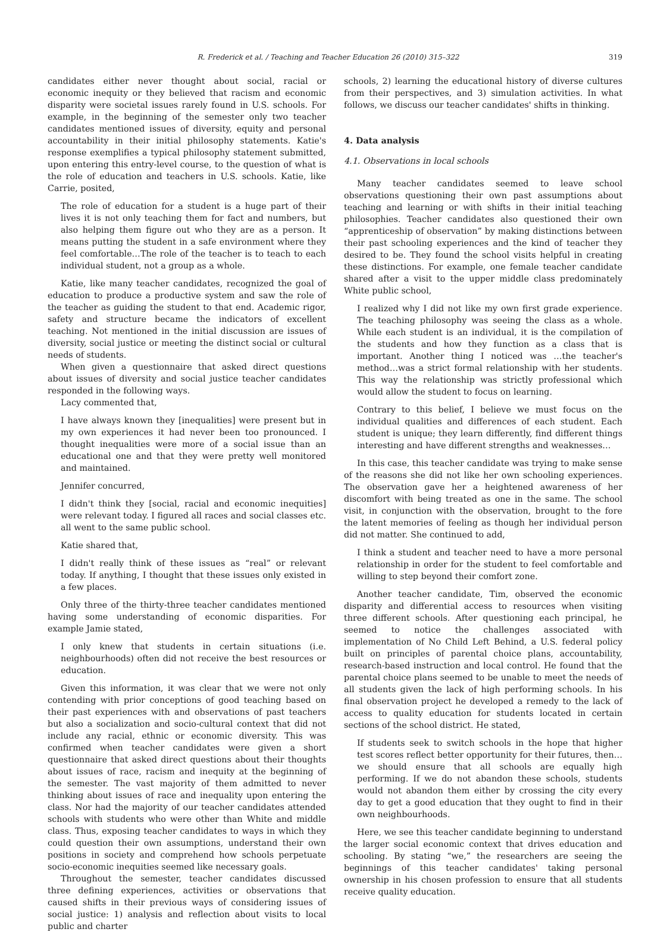R. Frederick et al. / Teaching and Teacher Education 26 (2010) 315–322 319
candidates either never thought about social, racial or economic inequity or they believed that racism and economic disparity were societal issues rarely found in U.S. schools. For example, in the beginning of the semester only two teacher candidates mentioned issues of diversity, equity and personal accountability in their initial philosophy statements. Katie's response exemplifies a typical philosophy statement submitted, upon entering this entry-level course, to the question of what is the role of education and teachers in U.S. schools. Katie, like Carrie, posited,
The role of education for a student is a huge part of their lives it is not only teaching them for fact and numbers, but also helping them figure out who they are as a person. It means putting the student in a safe environment where they feel comfortable…The role of the teacher is to teach to each individual student, not a group as a whole.
Katie, like many teacher candidates, recognized the goal of education to produce a productive system and saw the role of the teacher as guiding the student to that end. Academic rigor, safety and structure became the indicators of excellent teaching. Not mentioned in the initial discussion are issues of diversity, social justice or meeting the distinct social or cultural needs of students.
When given a questionnaire that asked direct questions about issues of diversity and social justice teacher candidates responded in the following ways.
Lacy commented that,
I have always known they [inequalities] were present but in my own experiences it had never been too pronounced. I thought inequalities were more of a social issue than an educational one and that they were pretty well monitored and maintained.
Jennifer concurred,
I didn't think they [social, racial and economic inequities] were relevant today. I figured all races and social classes etc. all went to the same public school.
Katie shared that,
I didn't really think of these issues as “real” or relevant today. If anything, I thought that these issues only existed in a few places.
Only three of the thirty-three teacher candidates mentioned having some understanding of economic disparities. For example Jamie stated,
I only knew that students in certain situations (i.e. neighbourhoods) often did not receive the best resources or education.
Given this information, it was clear that we were not only contending with prior conceptions of good teaching based on their past experiences with and observations of past teachers but also a socialization and socio-cultural context that did not include any racial, ethnic or economic diversity. This was confirmed when teacher candidates were given a short questionnaire that asked direct questions about their thoughts about issues of race, racism and inequity at the beginning of the semester. The vast majority of them admitted to never thinking about issues of race and inequality upon entering the class. Nor had the majority of our teacher candidates attended schools with students who were other than White and middle class. Thus, exposing teacher candidates to ways in which they could question their own assumptions, understand their own positions in society and comprehend how schools perpetuate socio-economic inequities seemed like necessary goals.
Throughout the semester, teacher candidates discussed three defining experiences, activities or observations that caused shifts in their previous ways of considering issues of social justice: 1) analysis and reflection about visits to local public and charter
schools, 2) learning the educational history of diverse cultures from their perspectives, and 3) simulation activities. In what follows, we discuss our teacher candidates' shifts in thinking.
4. Data analysis
4.1. Observations in local schools
Many teacher candidates seemed to leave school observations questioning their own past assumptions about teaching and learning or with shifts in their initial teaching philosophies. Teacher candidates also questioned their own “apprenticeship of observation” by making distinctions between their past schooling experiences and the kind of teacher they desired to be. They found the school visits helpful in creating these distinctions. For example, one female teacher candidate shared after a visit to the upper middle class predominately White public school,
I realized why I did not like my own first grade experience. The teaching philosophy was seeing the class as a whole. While each student is an individual, it is the compilation of the students and how they function as a class that is important. Another thing I noticed was …the teacher's method…was a strict formal relationship with her students. This way the relationship was strictly professional which would allow the student to focus on learning.
Contrary to this belief, I believe we must focus on the individual qualities and differences of each student. Each student is unique; they learn differently, find different things interesting and have different strengths and weaknesses…
In this case, this teacher candidate was trying to make sense of the reasons she did not like her own schooling experiences. The observation gave her a heightened awareness of her discomfort with being treated as one in the same. The school visit, in conjunction with the observation, brought to the fore the latent memories of feeling as though her individual person did not matter. She continued to add,
I think a student and teacher need to have a more personal relationship in order for the student to feel comfortable and willing to step beyond their comfort zone.
Another teacher candidate, Tim, observed the economic disparity and differential access to resources when visiting three different schools. After questioning each principal, he seemed to notice the challenges associated with implementation of No Child Left Behind, a U.S. federal policy built on principles of parental choice plans, accountability, research-based instruction and local control. He found that the parental choice plans seemed to be unable to meet the needs of all students given the lack of high performing schools. In his final observation project he developed a remedy to the lack of access to quality education for students located in certain sections of the school district. He stated,
If students seek to switch schools in the hope that higher test scores reflect better opportunity for their futures, then…we should ensure that all schools are equally high performing. If we do not abandon these schools, students would not abandon them either by crossing the city every day to get a good education that they ought to find in their own neighbourhoods.
Here, we see this teacher candidate beginning to understand the larger social economic context that drives education and schooling. By stating “we,” the researchers are seeing the beginnings of this teacher candidates' taking personal ownership in his chosen profession to ensure that all students receive quality education.